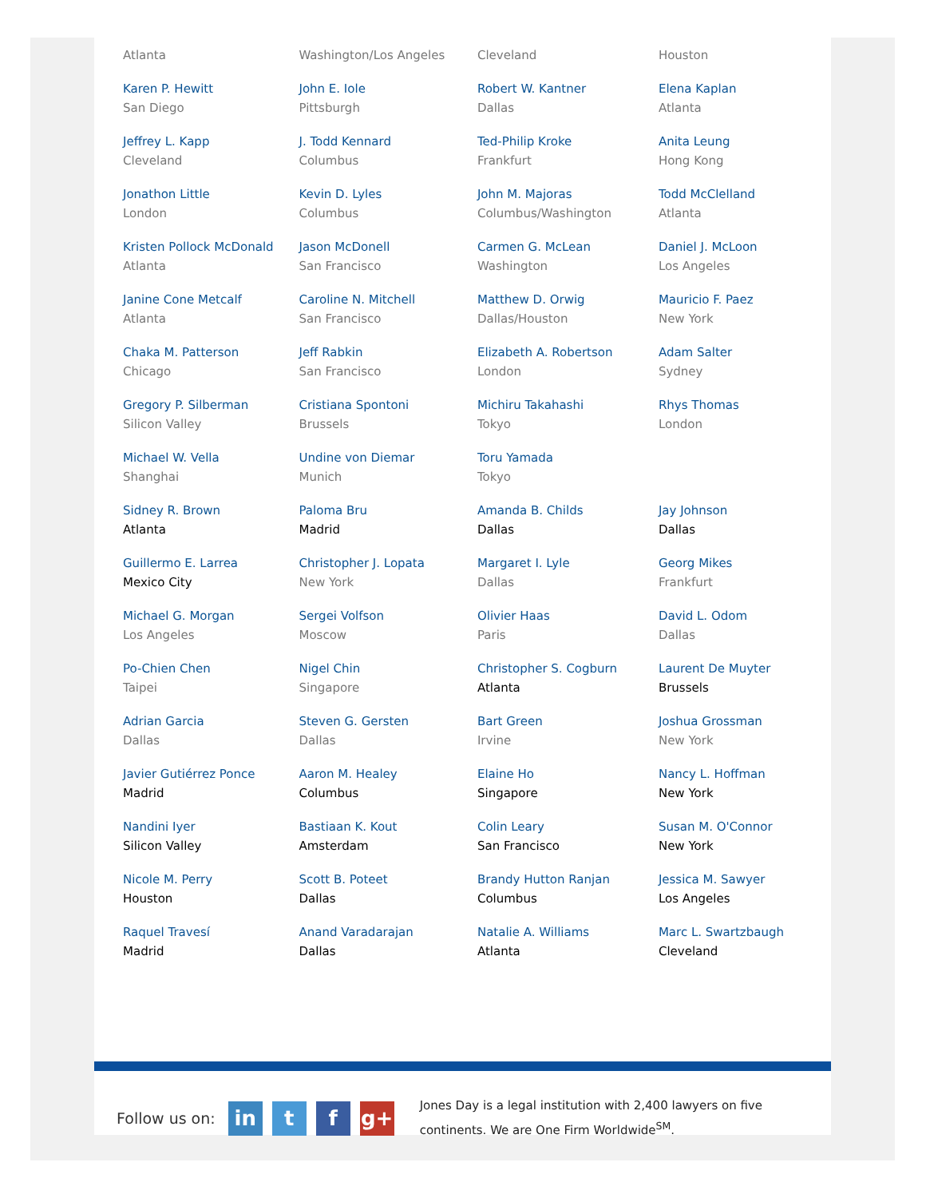| Atlanta | Washington/Los Angeles | Cleveland | Houston |
| Karen P. Hewitt San Diego | John E. Iole Pittsburgh | Robert W. Kantner Dallas | Elena Kaplan Atlanta |
| Jeffrey L. Kapp Cleveland | J. Todd Kennard Columbus | Ted-Philip Kroke Frankfurt | Anita Leung Hong Kong |
| Jonathon Little London | Kevin D. Lyles Columbus | John M. Majoras Columbus/Washington | Todd McClelland Atlanta |
| Kristen Pollock McDonald Atlanta | Jason McDonell San Francisco | Carmen G. McLean Washington | Daniel J. McLoon Los Angeles |
| Janine Cone Metcalf Atlanta | Caroline N. Mitchell San Francisco | Matthew D. Orwig Dallas/Houston | Mauricio F. Paez New York |
| Chaka M. Patterson Chicago | Jeff Rabkin San Francisco | Elizabeth A. Robertson London | Adam Salter Sydney |
| Gregory P. Silberman Silicon Valley | Cristiana Spontoni Brussels | Michiru Takahashi Tokyo | Rhys Thomas London |
| Michael W. Vella Shanghai | Undine von Diemar Munich | Toru Yamada Tokyo | |
| Sidney R. Brown Atlanta | Paloma Bru Madrid | Amanda B. Childs Dallas | Jay Johnson Dallas |
| Guillermo E. Larrea Mexico City | Christopher J. Lopata New York | Margaret I. Lyle Dallas | Georg Mikes Frankfurt |
| Michael G. Morgan Los Angeles | Sergei Volfson Moscow | Olivier Haas Paris | David L. Odom Dallas |
| Po-Chien Chen Taipei | Nigel Chin Singapore | Christopher S. Cogburn Atlanta | Laurent De Muyter Brussels |
| Adrian Garcia Dallas | Steven G. Gersten Dallas | Bart Green Irvine | Joshua Grossman New York |
| Javier Gutiérrez Ponce Madrid | Aaron M. Healey Columbus | Elaine Ho Singapore | Nancy L. Hoffman New York |
| Nandini Iyer Silicon Valley | Bastiaan K. Kout Amsterdam | Colin Leary San Francisco | Susan M. O'Connor New York |
| Nicole M. Perry Houston | Scott B. Poteet Dallas | Brandy Hutton Ranjan Columbus | Jessica M. Sawyer Los Angeles |
| Raquel Travesí Madrid | Anand Varadarajan Dallas | Natalie A. Williams Atlanta | Marc L. Swartzbaugh Cleveland |
Follow us on:
in t f g+
Jones Day is a legal institution with 2,400 lawyers on five continents. We are One Firm Worldwide<sup>SM</sup>.